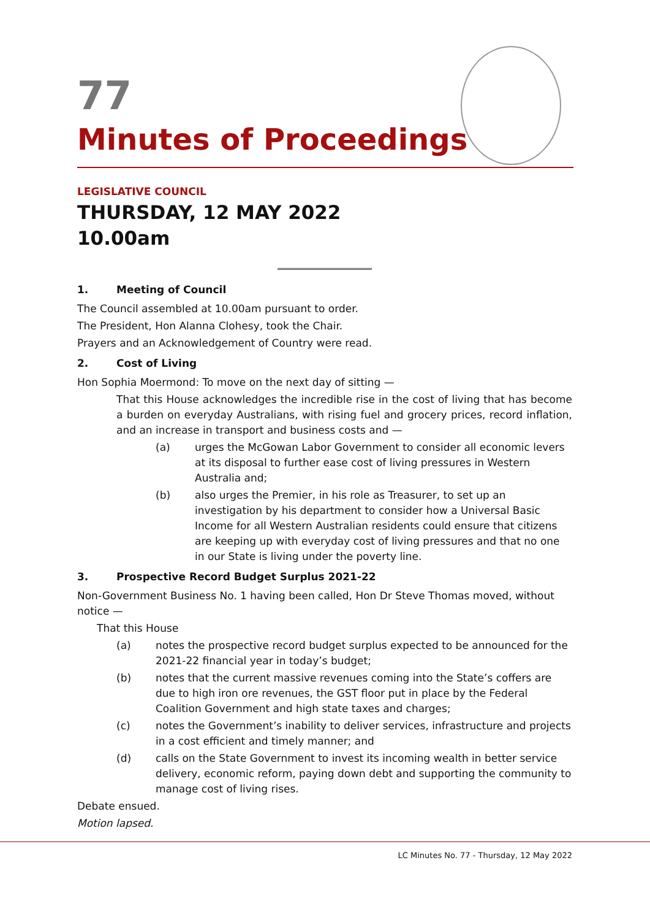77
Minutes of Proceedings
LEGISLATIVE COUNCIL
THURSDAY, 12 MAY 2022
10.00am
1. Meeting of Council
The Council assembled at 10.00am pursuant to order.
The President, Hon Alanna Clohesy, took the Chair.
Prayers and an Acknowledgement of Country were read.
2. Cost of Living
Hon Sophia Moermond: To move on the next day of sitting —
That this House acknowledges the incredible rise in the cost of living that has become a burden on everyday Australians, with rising fuel and grocery prices, record inflation, and an increase in transport and business costs and —
(a) urges the McGowan Labor Government to consider all economic levers at its disposal to further ease cost of living pressures in Western Australia and;
(b) also urges the Premier, in his role as Treasurer, to set up an investigation by his department to consider how a Universal Basic Income for all Western Australian residents could ensure that citizens are keeping up with everyday cost of living pressures and that no one in our State is living under the poverty line.
3. Prospective Record Budget Surplus 2021-22
Non-Government Business No. 1 having been called, Hon Dr Steve Thomas moved, without notice —
That this House
(a) notes the prospective record budget surplus expected to be announced for the 2021-22 financial year in today’s budget;
(b) notes that the current massive revenues coming into the State’s coffers are due to high iron ore revenues, the GST floor put in place by the Federal Coalition Government and high state taxes and charges;
(c) notes the Government’s inability to deliver services, infrastructure and projects in a cost efficient and timely manner; and
(d) calls on the State Government to invest its incoming wealth in better service delivery, economic reform, paying down debt and supporting the community to manage cost of living rises.
Debate ensued.
Motion lapsed.
LC Minutes No. 77 - Thursday, 12 May 2022